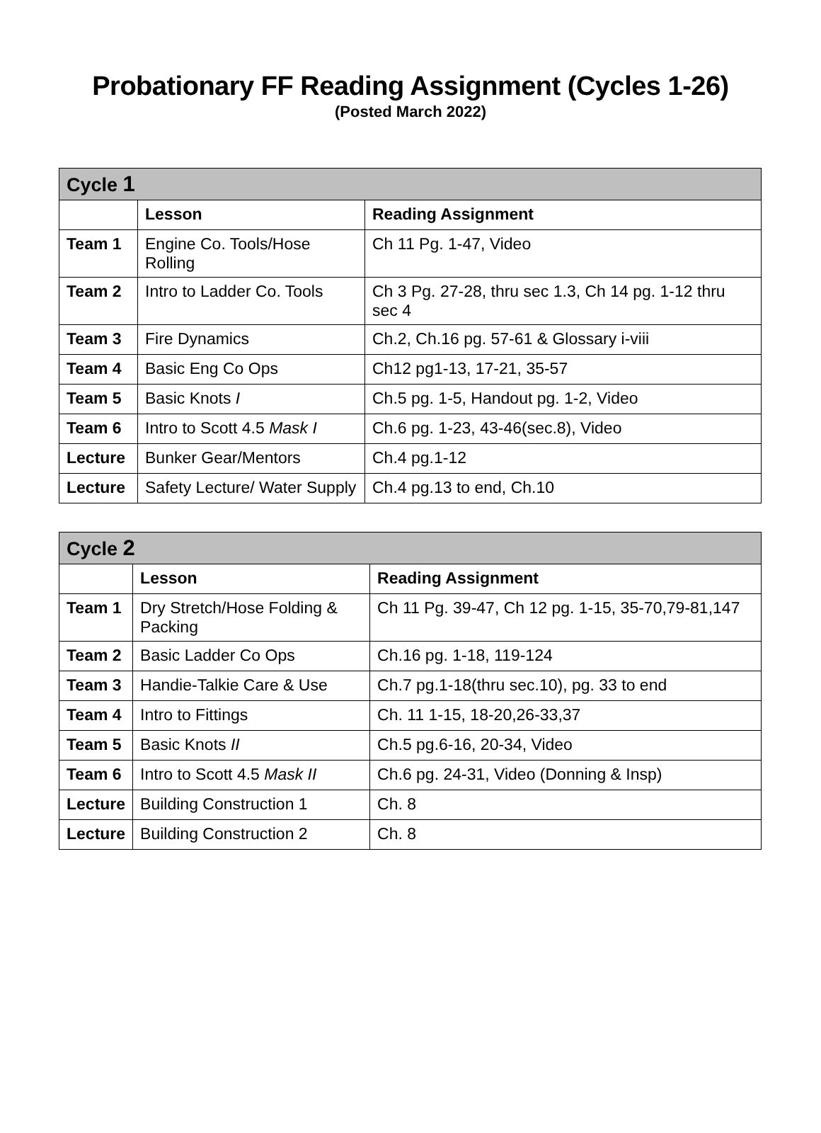Probationary FF Reading Assignment (Cycles 1-26)
(Posted March 2022)
| Cycle 1 | | |
| | Lesson | Reading Assignment |
| Team 1 | Engine Co. Tools/Hose Rolling | Ch 11 Pg. 1-47, Video |
| Team 2 | Intro to Ladder Co. Tools | Ch 3 Pg. 27-28, thru sec 1.3, Ch 14 pg. 1-12 thru sec 4 |
| Team 3 | Fire Dynamics | Ch.2, Ch.16 pg. 57-61 & Glossary i-viii |
| Team 4 | Basic Eng Co Ops | Ch12 pg1-13, 17-21, 35-57 |
| Team 5 | Basic Knots I | Ch.5 pg. 1-5, Handout pg. 1-2, Video |
| Team 6 | Intro to Scott 4.5 Mask I | Ch.6 pg. 1-23, 43-46(sec.8), Video |
| Lecture | Bunker Gear/Mentors | Ch.4 pg.1-12 |
| Lecture | Safety Lecture/ Water Supply | Ch.4 pg.13 to end, Ch.10 |
| Cycle 2 | | |
| | Lesson | Reading Assignment |
| Team 1 | Dry Stretch/Hose Folding & Packing | Ch 11 Pg. 39-47, Ch 12 pg. 1-15, 35-70,79-81,147 |
| Team 2 | Basic Ladder Co Ops | Ch.16 pg. 1-18, 119-124 |
| Team 3 | Handie-Talkie Care & Use | Ch.7 pg.1-18(thru sec.10), pg. 33 to end |
| Team 4 | Intro to Fittings | Ch. 11 1-15, 18-20,26-33,37 |
| Team 5 | Basic Knots II | Ch.5 pg.6-16, 20-34, Video |
| Team 6 | Intro to Scott 4.5 Mask II | Ch.6 pg. 24-31, Video (Donning & Insp) |
| Lecture | Building Construction 1 | Ch. 8 |
| Lecture | Building Construction 2 | Ch. 8 |